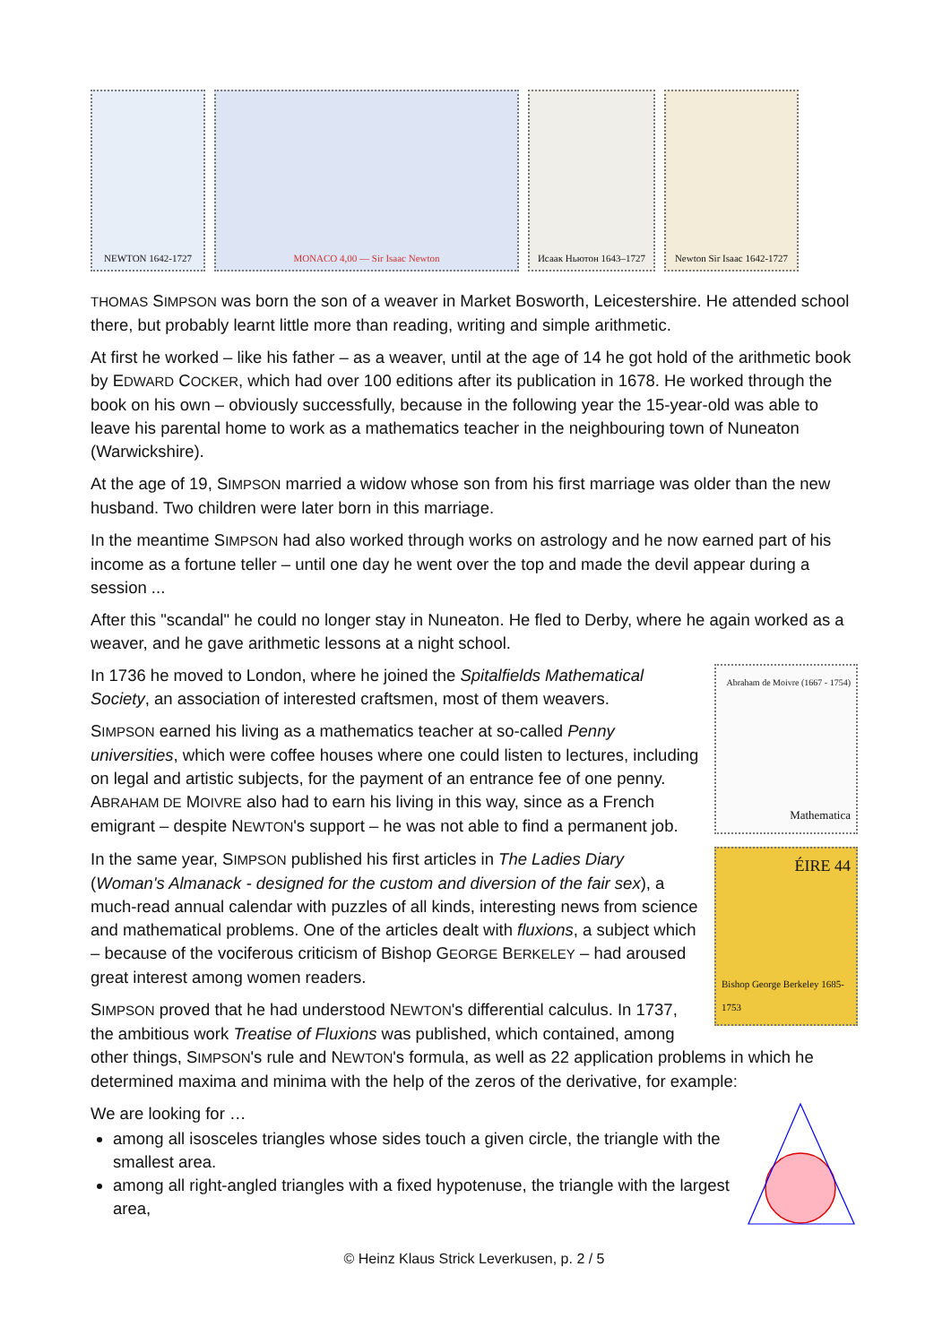NEWTON 1642-1727 MONACO 4,00 — Sir Isaac Newton Исаак Ньютон 1643–1727
Newton Sir Isaac 1642-1727
THOMAS SIMPSON was born the son of a weaver in Market Bosworth, Leicestershire. He attended school there, but probably learnt little more than reading, writing and simple arithmetic.
At first he worked – like his father – as a weaver, until at the age of 14 he got hold of the arithmetic book by EDWARD COCKER, which had over 100 editions after its publication in 1678. He worked through the book on his own – obviously successfully, because in the following year the 15-year-old was able to leave his parental home to work as a mathematics teacher in the neighbouring town of Nuneaton (Warwickshire).
At the age of 19, SIMPSON married a widow whose son from his first marriage was older than the new husband. Two children were later born in this marriage.
In the meantime SIMPSON had also worked through works on astrology and he now earned part of his income as a fortune teller – until one day he went over the top and made the devil appear during a session ...
After this "scandal" he could no longer stay in Nuneaton. He fled to Derby, where he again worked as a weaver, and he gave arithmetic lessons at a night school.
Abraham de Moivre (1667 - 1754)
Mathematica
ÉIRE 44
Bishop George Berkeley 1685-1753
In 1736 he moved to London, where he joined the Spitalfields Mathematical Society, an association of interested craftsmen, most of them weavers.
SIMPSON earned his living as a mathematics teacher at so-called Penny universities, which were coffee houses where one could listen to lectures, including on legal and artistic subjects, for the payment of an entrance fee of one penny. ABRAHAM DE MOIVRE also had to earn his living in this way, since as a French emigrant – despite NEWTON's support – he was not able to find a permanent job.
In the same year, SIMPSON published his first articles in The Ladies Diary (Woman's Almanack - designed for the custom and diversion of the fair sex), a much-read annual calendar with puzzles of all kinds, interesting news from science and mathematical problems. One of the articles dealt with fluxions, a subject which – because of the vociferous criticism of Bishop GEORGE BERKELEY – had aroused great interest among women readers.
SIMPSON proved that he had understood NEWTON's differential calculus. In 1737, the ambitious work Treatise of Fluxions was published, which contained, among other things, SIMPSON's rule and NEWTON's formula, as well as 22 application problems in which he determined maxima and minima with the help of the zeros of the derivative, for example:
We are looking for …
among all isosceles triangles whose sides touch a given circle, the triangle with the smallest area.
among all right-angled triangles with a fixed hypotenuse, the triangle with the largest area,
© Heinz Klaus Strick Leverkusen, p. 2 / 5